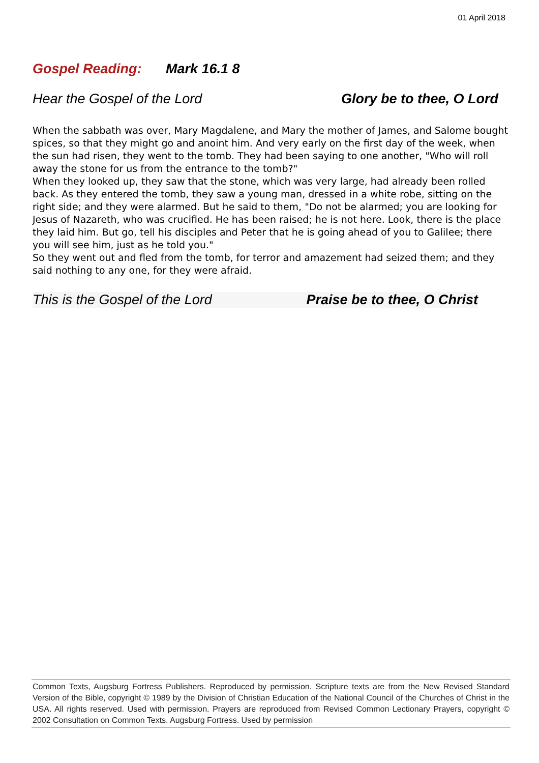01 April 2018
Gospel Reading: Mark 16.1 8
Hear the Gospel of the Lord Glory be to thee, O Lord
When the sabbath was over, Mary Magdalene, and Mary the mother of James, and Salome bought spices, so that they might go and anoint him. And very early on the first day of the week, when the sun had risen, they went to the tomb. They had been saying to one another, "Who will roll away the stone for us from the entrance to the tomb?"
When they looked up, they saw that the stone, which was very large, had already been rolled back. As they entered the tomb, they saw a young man, dressed in a white robe, sitting on the right side; and they were alarmed. But he said to them, "Do not be alarmed; you are looking for Jesus of Nazareth, who was crucified. He has been raised; he is not here. Look, there is the place they laid him. But go, tell his disciples and Peter that he is going ahead of you to Galilee; there you will see him, just as he told you."
So they went out and fled from the tomb, for terror and amazement had seized them; and they said nothing to any one, for they were afraid.
This is the Gospel of the Lord Praise be to thee, O Christ
Common Texts, Augsburg Fortress Publishers. Reproduced by permission. Scripture texts are from the New Revised Standard Version of the Bible, copyright © 1989 by the Division of Christian Education of the National Council of the Churches of Christ in the USA. All rights reserved. Used with permission. Prayers are reproduced from Revised Common Lectionary Prayers, copyright © 2002 Consultation on Common Texts. Augsburg Fortress. Used by permission